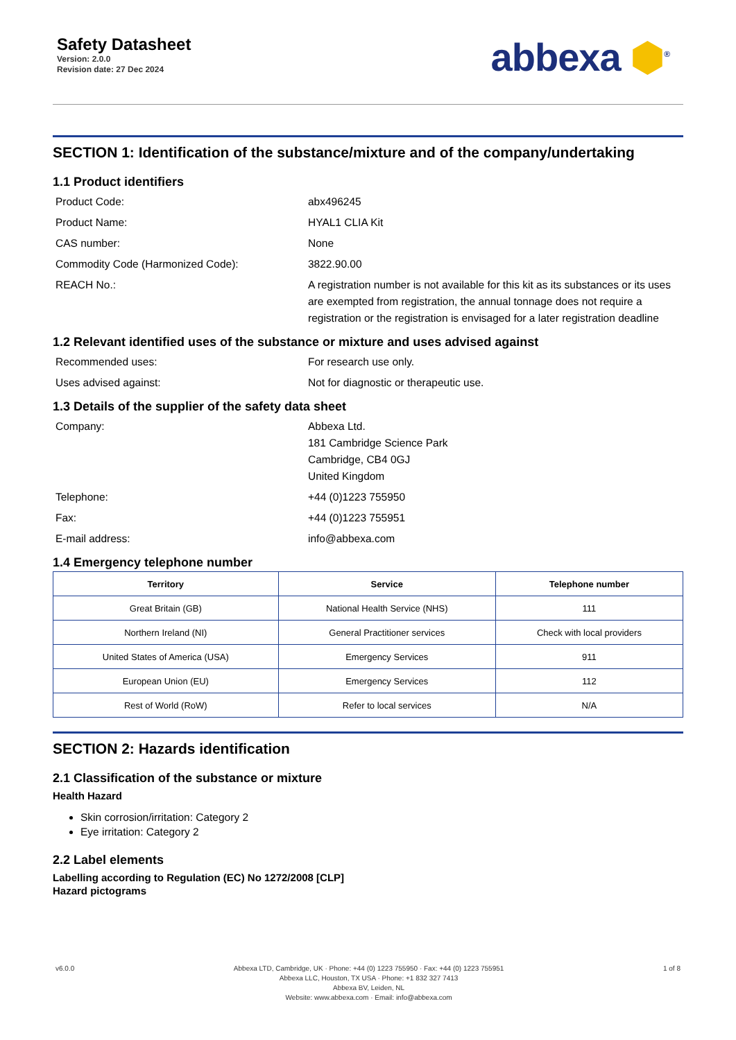Safety Datasheet
Version: 2.0.0
Revision date: 27 Dec 2024
abbexa ⬢<sup>®</sup>
SECTION 1: Identification of the substance/mixture and of the company/undertaking
1.1 Product identifiers
Product Code: abx496245
Product Name: HYAL1 CLIA Kit
CAS number: None
Commodity Code (Harmonized Code): 3822.90.00
REACH No.: A registration number is not available for this kit as its substances or its uses are exempted from registration, the annual tonnage does not require a registration or the registration is envisaged for a later registration deadline
1.2 Relevant identified uses of the substance or mixture and uses advised against
Recommended uses: For research use only.
Uses advised against: Not for diagnostic or therapeutic use.
1.3 Details of the supplier of the safety data sheet
Company: Abbexa Ltd.
181 Cambridge Science Park
Cambridge, CB4 0GJ
United Kingdom
Telephone: +44 (0)1223 755950
Fax: +44 (0)1223 755951
E-mail address: info@abbexa.com
1.4 Emergency telephone number
| Territory | Service | Telephone number |
| --- | --- | --- |
| Great Britain (GB) | National Health Service (NHS) | 111 |
| Northern Ireland (NI) | General Practitioner services | Check with local providers |
| United States of America (USA) | Emergency Services | 911 |
| European Union (EU) | Emergency Services | 112 |
| Rest of World (RoW) | Refer to local services | N/A |
SECTION 2: Hazards identification
2.1 Classification of the substance or mixture
Health Hazard
Skin corrosion/irritation: Category 2
Eye irritation: Category 2
2.2 Label elements
Labelling according to Regulation (EC) No 1272/2008 [CLP]
Hazard pictograms
v6.0.0 Abbexa LTD, Cambridge, UK · Phone: +44 (0) 1223 755950 · Fax: +44 (0) 1223 755951
Abbexa LLC, Houston, TX USA · Phone: +1 832 327 7413
Abbexa BV, Leiden, NL
Website: www.abbexa.com · Email: info@abbexa.com
1 of 8